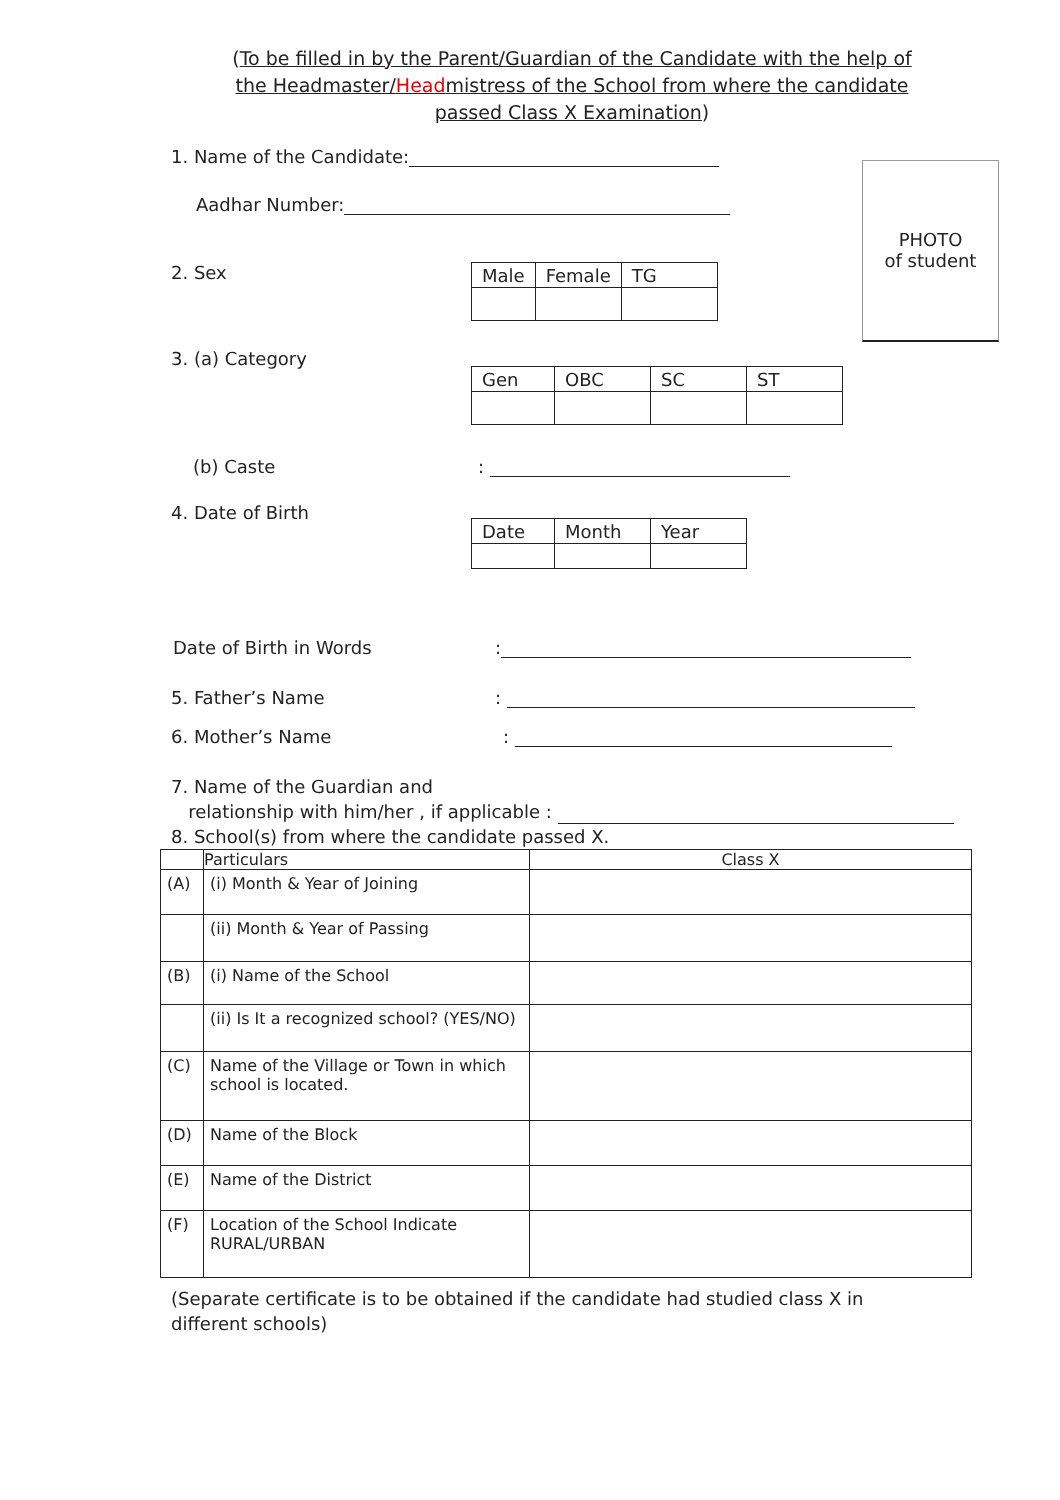(To be filled in by the Parent/Guardian of the Candidate with the help of the Headmaster/Headmistress of the School from where the candidate passed Class X Examination)
PHOTO
of student
1. Name of the Candidate:
Aadhar Number:
2. Sex
| Male | Female | TG |
3. (a) Category
| Gen | OBC | SC | ST |
(b) Caste:
4. Date of Birth
| Date | Month | Year |
Date of Birth in Words:
5. Father’s Name:
6. Mother’s Name:
7. Name of the Guardian and
relationship with him/her , if applicable :
8. School(s) from where the candidate passed X.
| | Particulars | Class X |
| --- | --- | --- |
| (A) | (i) Month & Year of Joining | |
| | (ii) Month & Year of Passing | |
| (B) | (i) Name of the School | |
| | (ii) Is It a recognized school? (YES/NO) | |
| (C) | Name of the Village or Town in which school is located. | |
| (D) | Name of the Block | |
| (E) | Name of the District | |
| (F) | Location of the School Indicate RURAL/URBAN | |
(Separate certificate is to be obtained if the candidate had studied class X in different schools)